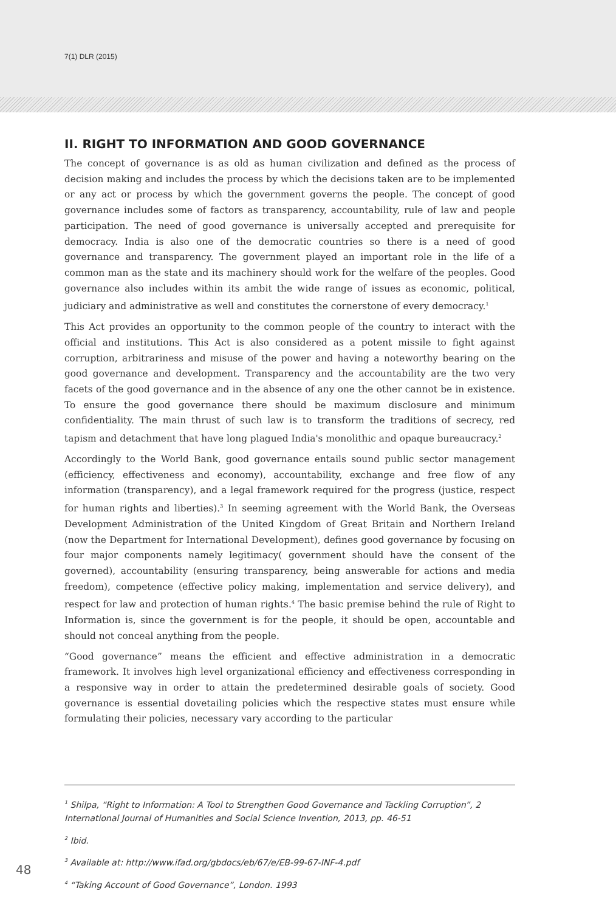7(1) DLR (2015)
II. RIGHT TO INFORMATION AND GOOD GOVERNANCE
The concept of governance is as old as human civilization and defined as the process of decision making and includes the process by which the decisions taken are to be implemented or any act or process by which the government governs the people. The concept of good governance includes some of factors as transparency, accountability, rule of law and people participation. The need of good governance is universally accepted and prerequisite for democracy. India is also one of the democratic countries so there is a need of good governance and transparency. The government played an important role in the life of a common man as the state and its machinery should work for the welfare of the peoples. Good governance also includes within its ambit the wide range of issues as economic, political, judiciary and administrative as well and constitutes the cornerstone of every democracy.<sup>1</sup>
This Act provides an opportunity to the common people of the country to interact with the official and institutions. This Act is also considered as a potent missile to fight against corruption, arbitrariness and misuse of the power and having a noteworthy bearing on the good governance and development. Transparency and the accountability are the two very facets of the good governance and in the absence of any one the other cannot be in existence. To ensure the good governance there should be maximum disclosure and minimum confidentiality. The main thrust of such law is to transform the traditions of secrecy, red tapism and detachment that have long plagued India's monolithic and opaque bureaucracy.<sup>2</sup>
Accordingly to the World Bank, good governance entails sound public sector management (efficiency, effectiveness and economy), accountability, exchange and free flow of any information (transparency), and a legal framework required for the progress (justice, respect for human rights and liberties).<sup>3</sup> In seeming agreement with the World Bank, the Overseas Development Administration of the United Kingdom of Great Britain and Northern Ireland (now the Department for International Development), defines good governance by focusing on four major components namely legitimacy( government should have the consent of the governed), accountability (ensuring transparency, being answerable for actions and media freedom), competence (effective policy making, implementation and service delivery), and respect for law and protection of human rights.<sup>4</sup> The basic premise behind the rule of Right to Information is, since the government is for the people, it should be open, accountable and should not conceal anything from the people.
“Good governance” means the efficient and effective administration in a democratic framework. It involves high level organizational efficiency and effectiveness corresponding in a responsive way in order to attain the predetermined desirable goals of society. Good governance is essential dovetailing policies which the respective states must ensure while formulating their policies, necessary vary according to the particular
<sup>1</sup> Shilpa, “Right to Information: A Tool to Strengthen Good Governance and Tackling Corruption”, 2 International Journal of Humanities and Social Science Invention, 2013, pp. 46-51
<sup>2</sup> Ibid.
<sup>3</sup> Available at: http://www.ifad.org/gbdocs/eb/67/e/EB-99-67-INF-4.pdf
<sup>4</sup> “Taking Account of Good Governance”, London. 1993
48